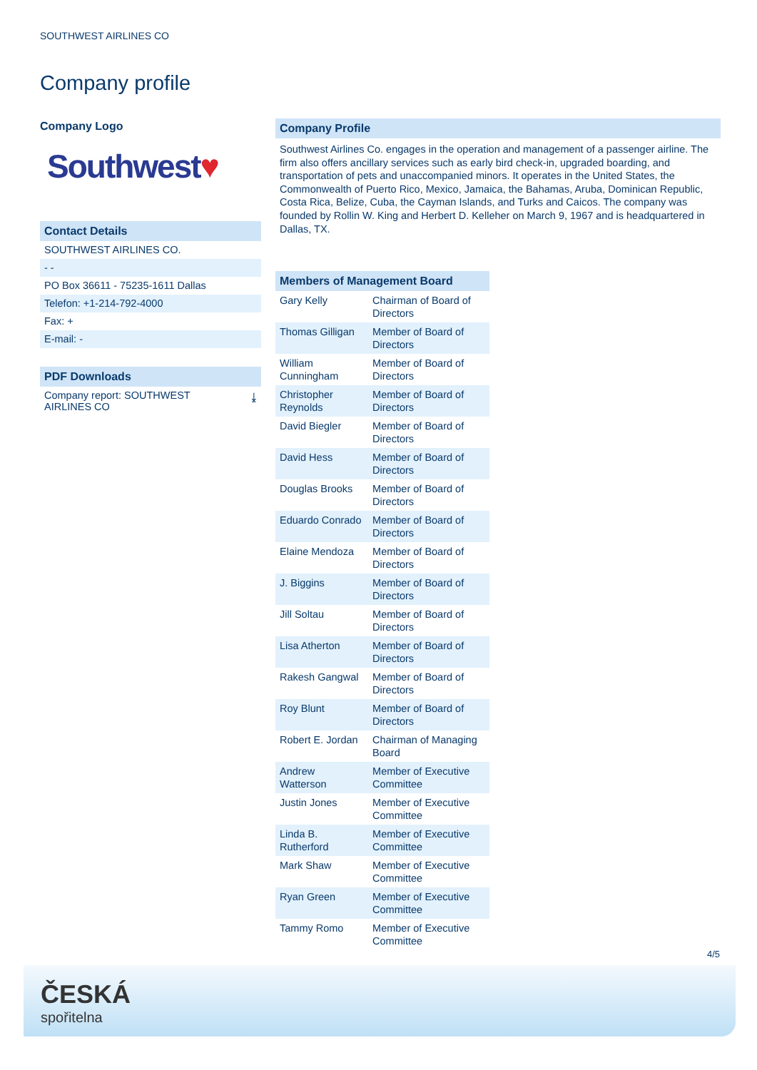SOUTHWEST AIRLINES CO
Company profile
Company Logo
Southwest♥
Contact Details
SOUTHWEST AIRLINES CO.
- -
PO Box 36611 - 75235-1611 Dallas
Telefon: +1-214-792-4000
Fax: +
E-mail: -
PDF Downloads
Company report: SOUTHWEST
AIRLINES CO ⤓
Company Profile
Southwest Airlines Co. engages in the operation and management of a passenger airline. The firm also offers ancillary services such as early bird check-in, upgraded boarding, and transportation of pets and unaccompanied minors. It operates in the United States, the Commonwealth of Puerto Rico, Mexico, Jamaica, the Bahamas, Aruba, Dominican Republic, Costa Rica, Belize, Cuba, the Cayman Islands, and Turks and Caicos. The company was founded by Rollin W. King and Herbert D. Kelleher on March 9, 1967 and is headquartered in Dallas, TX.
Members of Management Board
| Gary Kelly | Chairman of Board of Directors |
| Thomas Gilligan | Member of Board of Directors |
| William Cunningham | Member of Board of Directors |
| Christopher Reynolds | Member of Board of Directors |
| David Biegler | Member of Board of Directors |
| David Hess | Member of Board of Directors |
| Douglas Brooks | Member of Board of Directors |
| Eduardo Conrado | Member of Board of Directors |
| Elaine Mendoza | Member of Board of Directors |
| J. Biggins | Member of Board of Directors |
| Jill Soltau | Member of Board of Directors |
| Lisa Atherton | Member of Board of Directors |
| Rakesh Gangwal | Member of Board of Directors |
| Roy Blunt | Member of Board of Directors |
| Robert E. Jordan | Chairman of Managing Board |
| Andrew Watterson | Member of Executive Committee |
| Justin Jones | Member of Executive Committee |
| Linda B. Rutherford | Member of Executive Committee |
| Mark Shaw | Member of Executive Committee |
| Ryan Green | Member of Executive Committee |
| Tammy Romo | Member of Executive Committee |
4/5
ČESKÁ
spořitelna